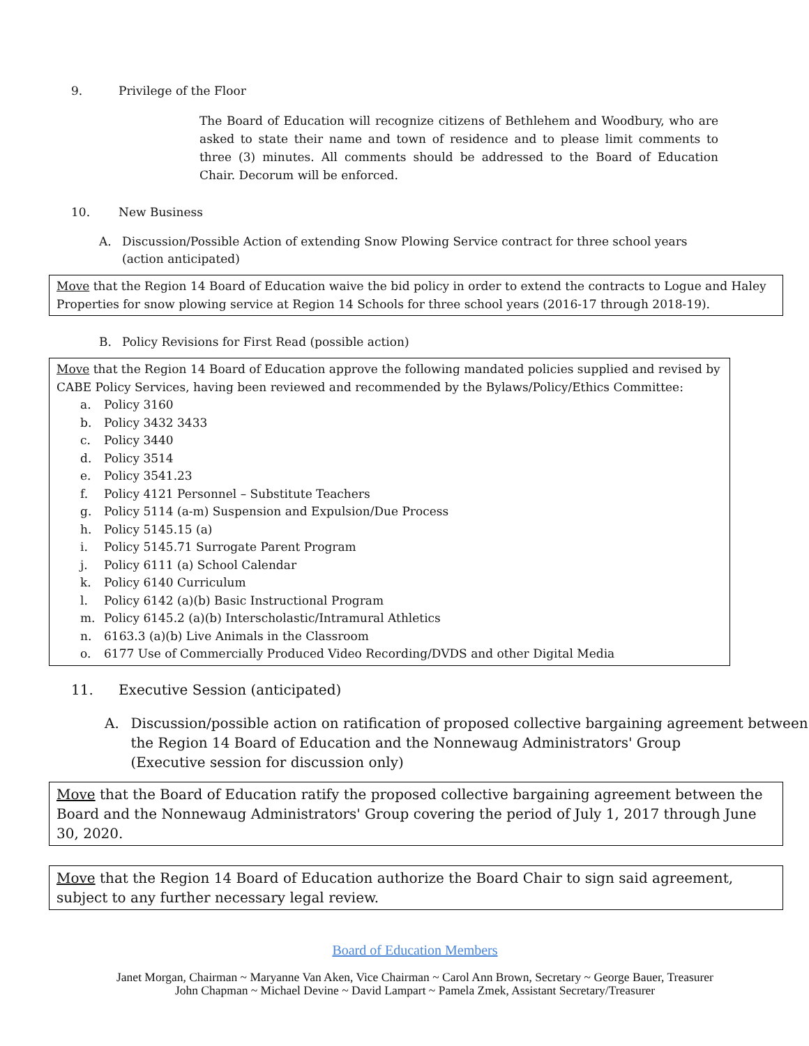9. Privilege of the Floor
The Board of Education will recognize citizens of Bethlehem and Woodbury, who are asked to state their name and town of residence and to please limit comments to three (3) minutes. All comments should be addressed to the Board of Education Chair. Decorum will be enforced.
10. New Business
A. Discussion/Possible Action of extending Snow Plowing Service contract for three school years
(action anticipated)
Move that the Region 14 Board of Education waive the bid policy in order to extend the contracts to Logue and Haley Properties for snow plowing service at Region 14 Schools for three school years (2016-17 through 2018-19).
B. Policy Revisions for First Read (possible action)
Move that the Region 14 Board of Education approve the following mandated policies supplied and revised by CABE Policy Services, having been reviewed and recommended by the Bylaws/Policy/Ethics Committee:
a. Policy 3160
b. Policy 3432 3433
c. Policy 3440
d. Policy 3514
e. Policy 3541.23
f. Policy 4121 Personnel – Substitute Teachers
g. Policy 5114 (a-m) Suspension and Expulsion/Due Process
h. Policy 5145.15 (a)
i. Policy 5145.71 Surrogate Parent Program
j. Policy 6111 (a) School Calendar
k. Policy 6140 Curriculum
l. Policy 6142 (a)(b) Basic Instructional Program
m. Policy 6145.2 (a)(b) Interscholastic/Intramural Athletics
n. 6163.3 (a)(b) Live Animals in the Classroom
o. 6177 Use of Commercially Produced Video Recording/DVDS and other Digital Media
11. Executive Session (anticipated)
A. Discussion/possible action on ratification of proposed collective bargaining agreement between the Region 14 Board of Education and the Nonnewaug Administrators' Group
(Executive session for discussion only)
Move that the Board of Education ratify the proposed collective bargaining agreement between the Board and the Nonnewaug Administrators' Group covering the period of July 1, 2017 through June 30, 2020.
Move that the Region 14 Board of Education authorize the Board Chair to sign said agreement, subject to any further necessary legal review.
Board of Education Members
Janet Morgan, Chairman ~ Maryanne Van Aken, Vice Chairman ~ Carol Ann Brown, Secretary ~ George Bauer, Treasurer
John Chapman ~ Michael Devine ~ David Lampart ~ Pamela Zmek, Assistant Secretary/Treasurer